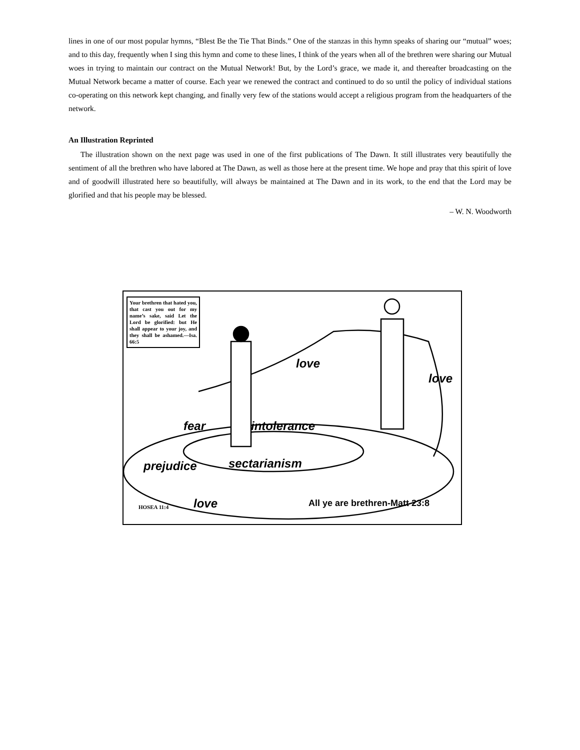lines in one of our most popular hymns, “Blest Be the Tie That Binds.” One of the stanzas in this hymn speaks of sharing our “mutual” woes; and to this day, frequently when I sing this hymn and come to these lines, I think of the years when all of the brethren were sharing our Mutual woes in trying to maintain our contract on the Mutual Network! But, by the Lord’s grace, we made it, and thereafter broadcasting on the Mutual Network became a matter of course. Each year we renewed the contract and continued to do so until the policy of individual stations co-operating on this network kept changing, and finally very few of the stations would accept a religious program from the headquarters of the network.
An Illustration Reprinted
The illustration shown on the next page was used in one of the first publications of The Dawn. It still illustrates very beautifully the sentiment of all the brethren who have labored at The Dawn, as well as those here at the present time. We hope and pray that this spirit of love and of goodwill illustrated here so beautifully, will always be maintained at The Dawn and in its work, to the end that the Lord may be glorified and that his people may be blessed.
– W. N. Woodworth
Your brethren that hated you, that cast you out for my name’s sake, said Let the Lord be glorified: but He shall appear to your joy, and they shall be ashamed.—Isa. 66:5
love
love
fear intolerance
prejudice sectarianism
love All ye are brethren-Matt 23:8
HOSEA 11:4